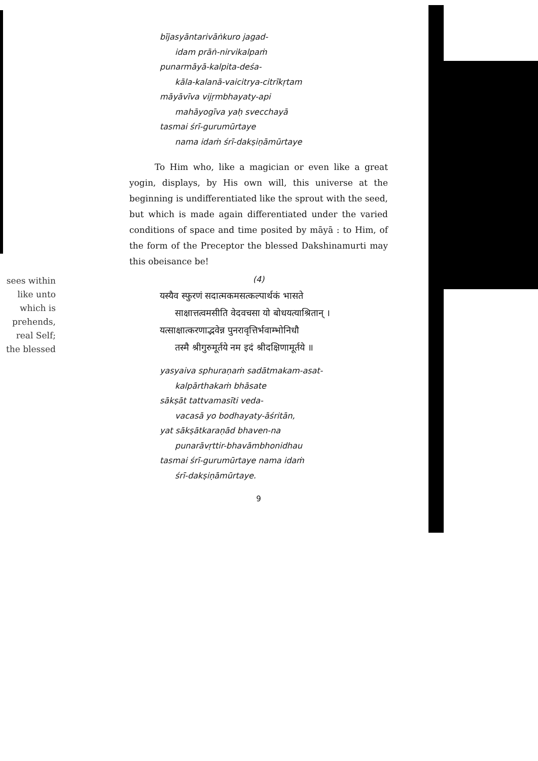sees within
like unto
which is
prehends,
real Self;
the blessed
bījasyāntarivāṅkuro jagad-
idam prāṅ-nirvikalpaṁ
punarmāyā-kalpita-deśa-
kāla-kalanā-vaicitrya-citrīkṛtam
māyāvīva vijṛmbhayaty-api
mahāyogīva yaḥ svecchayā
tasmai śrī-gurumūrtaye
nama idaṁ śrī-dakṣiṇāmūrtaye
To Him who, like a magician or even like a great yogin, displays, by His own will, this universe at the beginning is undifferentiated like the sprout with the seed, but which is made again differentiated under the varied conditions of space and time posited by māyā : to Him, of the form of the Preceptor the blessed Dakshinamurti may this obeisance be!
(4)
यस्यैव स्फुरणं सदात्मकमसत्कल्पार्थकं भासते
साक्षात्तत्वमसीति वेदवचसा यो बोधयत्याश्रितान् ।
यत्साक्षात्करणाद्भवेन्न पुनरावृत्तिर्भवाम्भोनिधौ
तस्मै श्रीगुरुमूर्तये नम इदं श्रीदक्षिणामूर्तये ॥
yasyaiva sphuraṇaṁ sadātmakam-asat-
kalpārthakaṁ bhāsate
sākṣāt tattvamasīti veda-
vacasā yo bodhayaty-āśritān,
yat sākṣātkaraṇād bhaven-na
punarāvṛttir-bhavāmbhonidhau
tasmai śrī-gurumūrtaye nama idaṁ
śrī-dakṣiṇāmūrtaye.
9